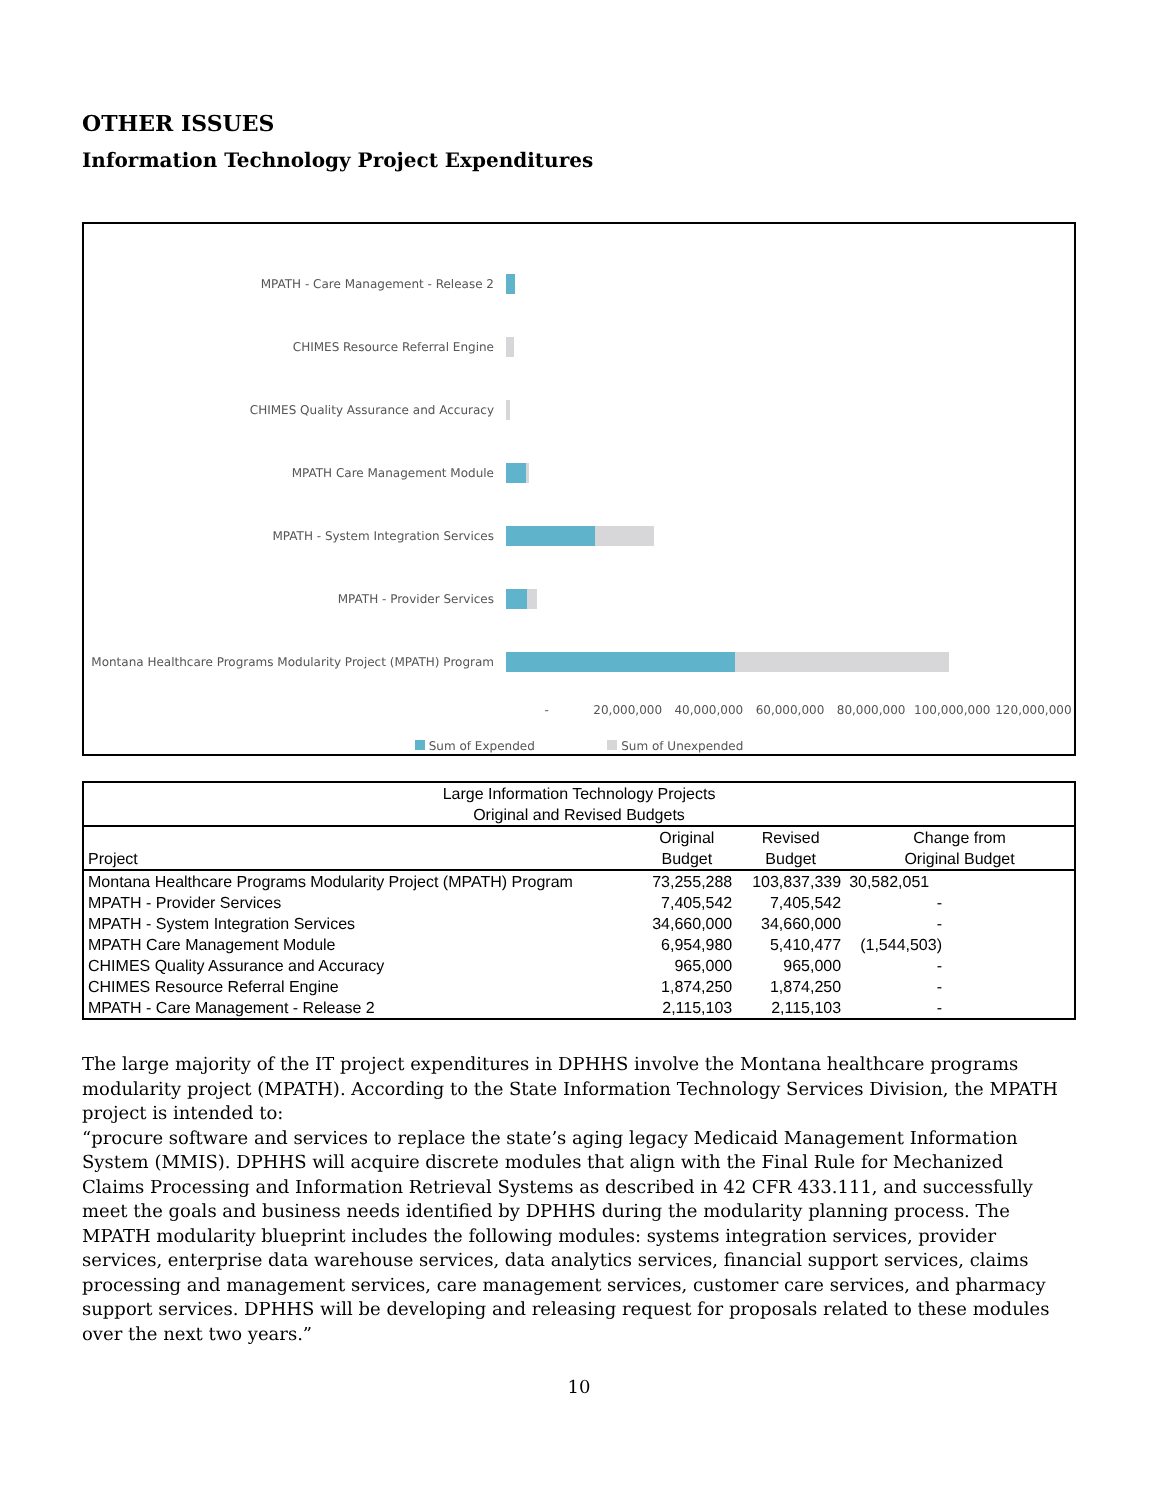OTHER ISSUES
Information Technology Project Expenditures
MPATH - Care Management - Release 2
CHIMES Resource Referral Engine
CHIMES Quality Assurance and Accuracy
MPATH Care Management Module
MPATH - System Integration Services
MPATH - Provider Services
Montana Healthcare Programs Modularity Project (MPATH) Program
- 20,000,000 40,000,000 60,000,000 80,000,000 100,000,000 120,000,000
Sum of Expended Sum of Unexpended
| Large Information Technology Projects Original and Revised Budgets | | | | |
| --- | --- | --- | --- | --- |
| Project | Original Budget | Revised Budget | Change from Original Budget | |
| Montana Healthcare Programs Modularity Project (MPATH) Program | 73,255,288 | 103,837,339 | 30,582,051 | |
| MPATH - Provider Services | 7,405,542 | 7,405,542 | - | |
| MPATH - System Integration Services | 34,660,000 | 34,660,000 | - | |
| MPATH Care Management Module | 6,954,980 | 5,410,477 | (1,544,503) | |
| CHIMES Quality Assurance and Accuracy | 965,000 | 965,000 | - | |
| CHIMES Resource Referral Engine | 1,874,250 | 1,874,250 | - | |
| MPATH - Care Management - Release 2 | 2,115,103 | 2,115,103 | - | |
The large majority of the IT project expenditures in DPHHS involve the Montana healthcare programs modularity project (MPATH). According to the State Information Technology Services Division, the MPATH project is intended to:
“procure software and services to replace the state’s aging legacy Medicaid Management Information System (MMIS). DPHHS will acquire discrete modules that align with the Final Rule for Mechanized
Claims Processing and Information Retrieval Systems as described in 42 CFR 433.111, and successfully meet the goals and business needs identified by DPHHS during the modularity planning process. The MPATH modularity blueprint includes the following modules: systems integration services, provider services, enterprise data warehouse services, data analytics services, financial support services, claims processing and management services, care management services, customer care services, and pharmacy support services. DPHHS will be developing and releasing request for proposals related to these modules over the next two years.”
10